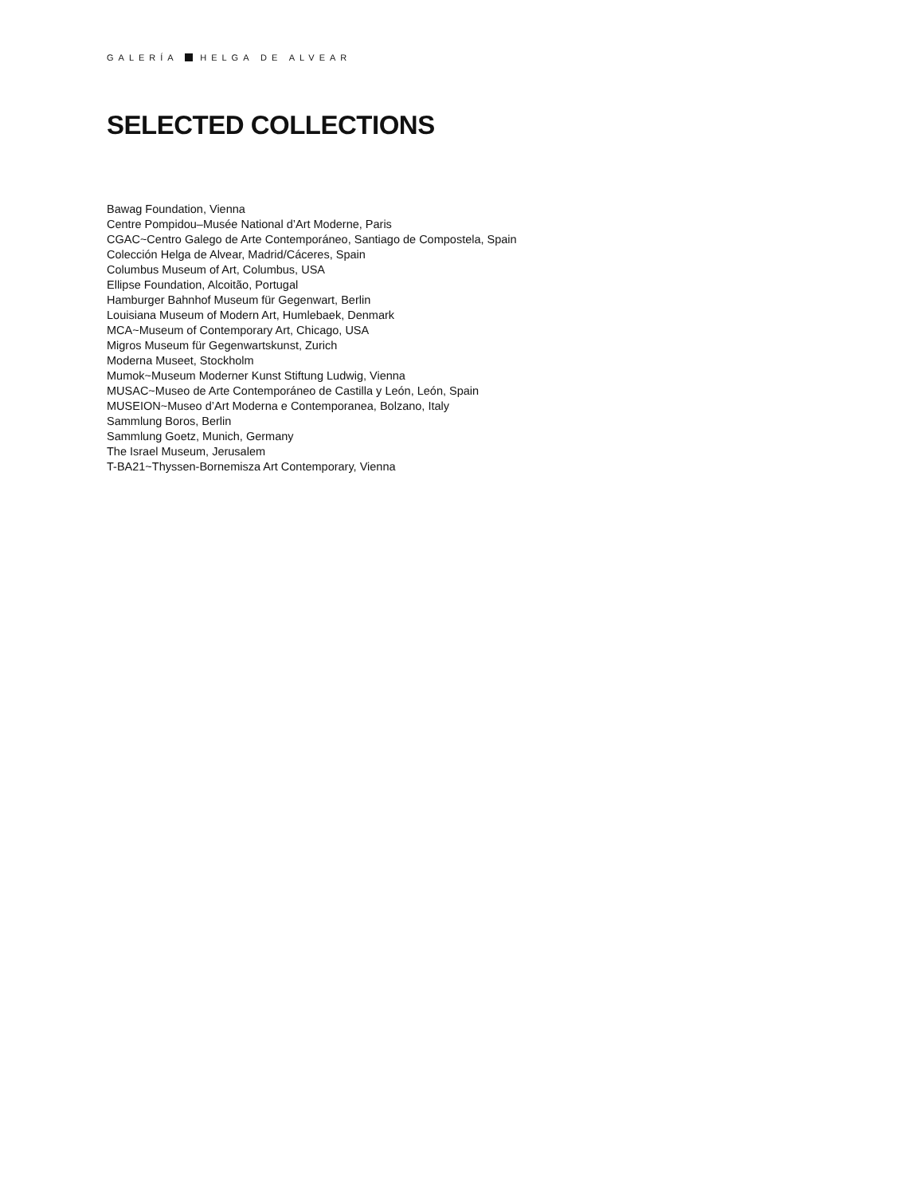GALERÍA HELGA DE ALVEAR
SELECTED COLLECTIONS
Bawag Foundation, Vienna
Centre Pompidou–Musée National d’Art Moderne, Paris
CGAC~Centro Galego de Arte Contemporáneo, Santiago de Compostela, Spain
Colección Helga de Alvear, Madrid/Cáceres, Spain
Columbus Museum of Art, Columbus, USA
Ellipse Foundation, Alcoitão, Portugal
Hamburger Bahnhof Museum für Gegenwart, Berlin
Louisiana Museum of Modern Art, Humlebaek, Denmark
MCA~Museum of Contemporary Art, Chicago, USA
Migros Museum für Gegenwartskunst, Zurich
Moderna Museet, Stockholm
Mumok~Museum Moderner Kunst Stiftung Ludwig, Vienna
MUSAC~Museo de Arte Contemporáneo de Castilla y León, León, Spain
MUSEION~Museo d’Art Moderna e Contemporanea, Bolzano, Italy
Sammlung Boros, Berlin
Sammlung Goetz, Munich, Germany
The Israel Museum, Jerusalem
T-BA21~Thyssen-Bornemisza Art Contemporary, Vienna